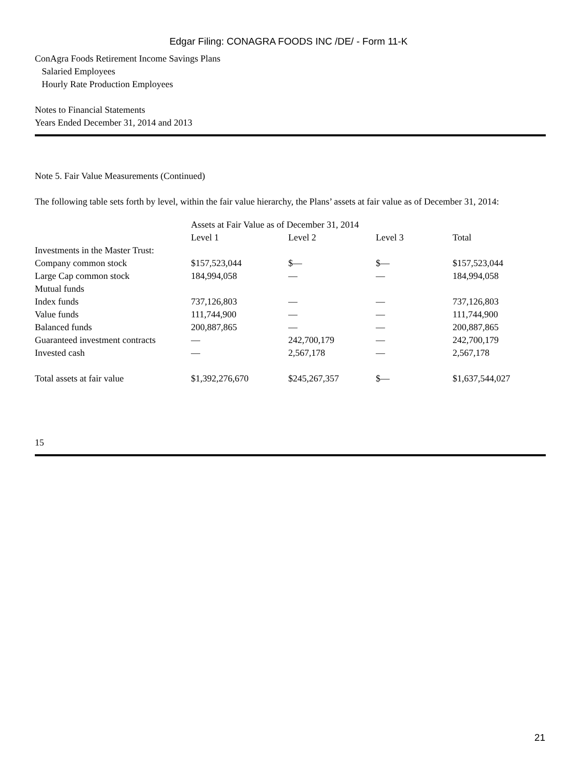Edgar Filing: CONAGRA FOODS INC /DE/ - Form 11-K
ConAgra Foods Retirement Income Savings Plans
Salaried Employees
Hourly Rate Production Employees
Notes to Financial Statements
Years Ended December 31, 2014 and 2013
Note 5. Fair Value Measurements (Continued)
The following table sets forth by level, within the fair value hierarchy, the Plans’ assets at fair value as of December 31, 2014:
| | Assets at Fair Value as of December 31, 2014 | | | |
| --- | --- | --- | --- | --- |
| | Level 1 | Level 2 | Level 3 | Total |
| Investments in the Master Trust: | | | | |
| Company common stock | $157,523,044 | $— | $— | $157,523,044 |
| Large Cap common stock | 184,994,058 | — | — | 184,994,058 |
| Mutual funds | | | | |
| Index funds | 737,126,803 | — | — | 737,126,803 |
| Value funds | 111,744,900 | — | — | 111,744,900 |
| Balanced funds | 200,887,865 | — | — | 200,887,865 |
| Guaranteed investment contracts | — | 242,700,179 | — | 242,700,179 |
| Invested cash | — | 2,567,178 | — | 2,567,178 |
| Total assets at fair value | $1,392,276,670 | $245,267,357 | $— | $1,637,544,027 |
15
21